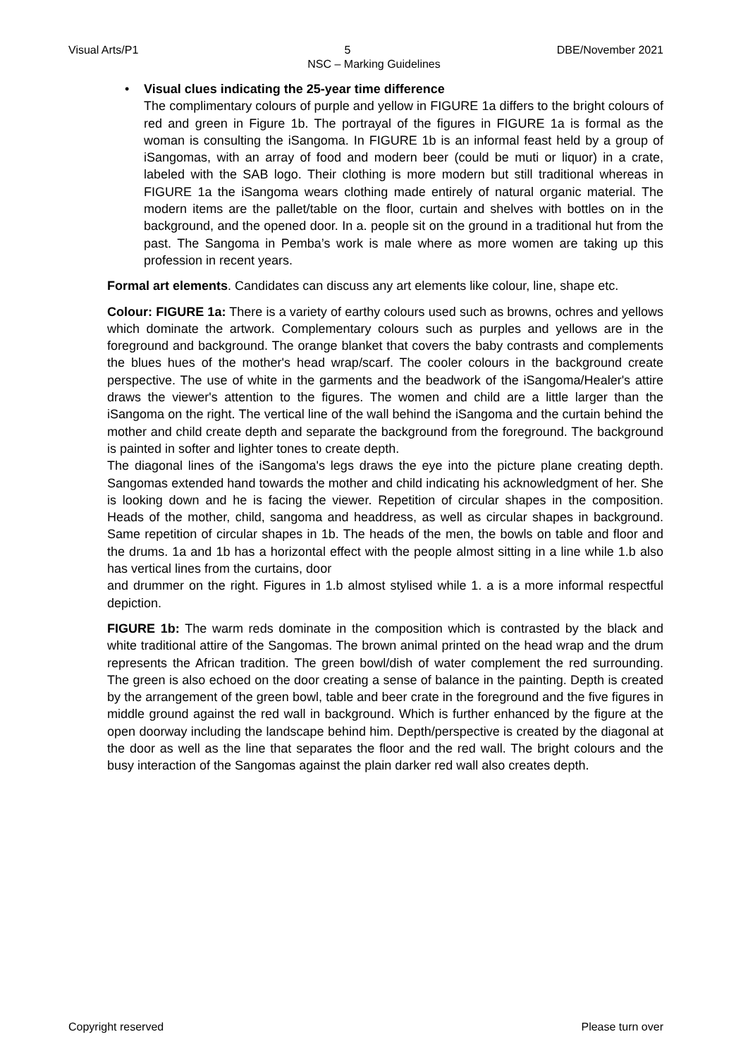Visual Arts/P1 5 DBE/November 2021
NSC – Marking Guidelines
• Visual clues indicating the 25-year time difference
The complimentary colours of purple and yellow in FIGURE 1a differs to the bright colours of red and green in Figure 1b. The portrayal of the figures in FIGURE 1a is formal as the woman is consulting the iSangoma. In FIGURE 1b is an informal feast held by a group of iSangomas, with an array of food and modern beer (could be muti or liquor) in a crate, labeled with the SAB logo. Their clothing is more modern but still traditional whereas in FIGURE 1a the iSangoma wears clothing made entirely of natural organic material. The modern items are the pallet/table on the floor, curtain and shelves with bottles on in the background, and the opened door. In a. people sit on the ground in a traditional hut from the past. The Sangoma in Pemba’s work is male where as more women are taking up this profession in recent years.
Formal art elements. Candidates can discuss any art elements like colour, line, shape etc.
Colour: FIGURE 1a: There is a variety of earthy colours used such as browns, ochres and yellows which dominate the artwork. Complementary colours such as purples and yellows are in the foreground and background. The orange blanket that covers the baby contrasts and complements the blues hues of the mother's head wrap/scarf. The cooler colours in the background create perspective. The use of white in the garments and the beadwork of the iSangoma/Healer's attire draws the viewer's attention to the figures. The women and child are a little larger than the iSangoma on the right. The vertical line of the wall behind the iSangoma and the curtain behind the mother and child create depth and separate the background from the foreground. The background is painted in softer and lighter tones to create depth.
The diagonal lines of the iSangoma's legs draws the eye into the picture plane creating depth. Sangomas extended hand towards the mother and child indicating his acknowledgment of her. She is looking down and he is facing the viewer. Repetition of circular shapes in the composition. Heads of the mother, child, sangoma and headdress, as well as circular shapes in background. Same repetition of circular shapes in 1b. The heads of the men, the bowls on table and floor and the drums. 1a and 1b has a horizontal effect with the people almost sitting in a line while 1.b also has vertical lines from the curtains, door
and drummer on the right. Figures in 1.b almost stylised while 1. a is a more informal respectful depiction.
FIGURE 1b: The warm reds dominate in the composition which is contrasted by the black and white traditional attire of the Sangomas. The brown animal printed on the head wrap and the drum represents the African tradition. The green bowl/dish of water complement the red surrounding. The green is also echoed on the door creating a sense of balance in the painting. Depth is created by the arrangement of the green bowl, table and beer crate in the foreground and the five figures in middle ground against the red wall in background. Which is further enhanced by the figure at the open doorway including the landscape behind him. Depth/perspective is created by the diagonal at the door as well as the line that separates the floor and the red wall. The bright colours and the busy interaction of the Sangomas against the plain darker red wall also creates depth.
Copyright reserved Please turn over